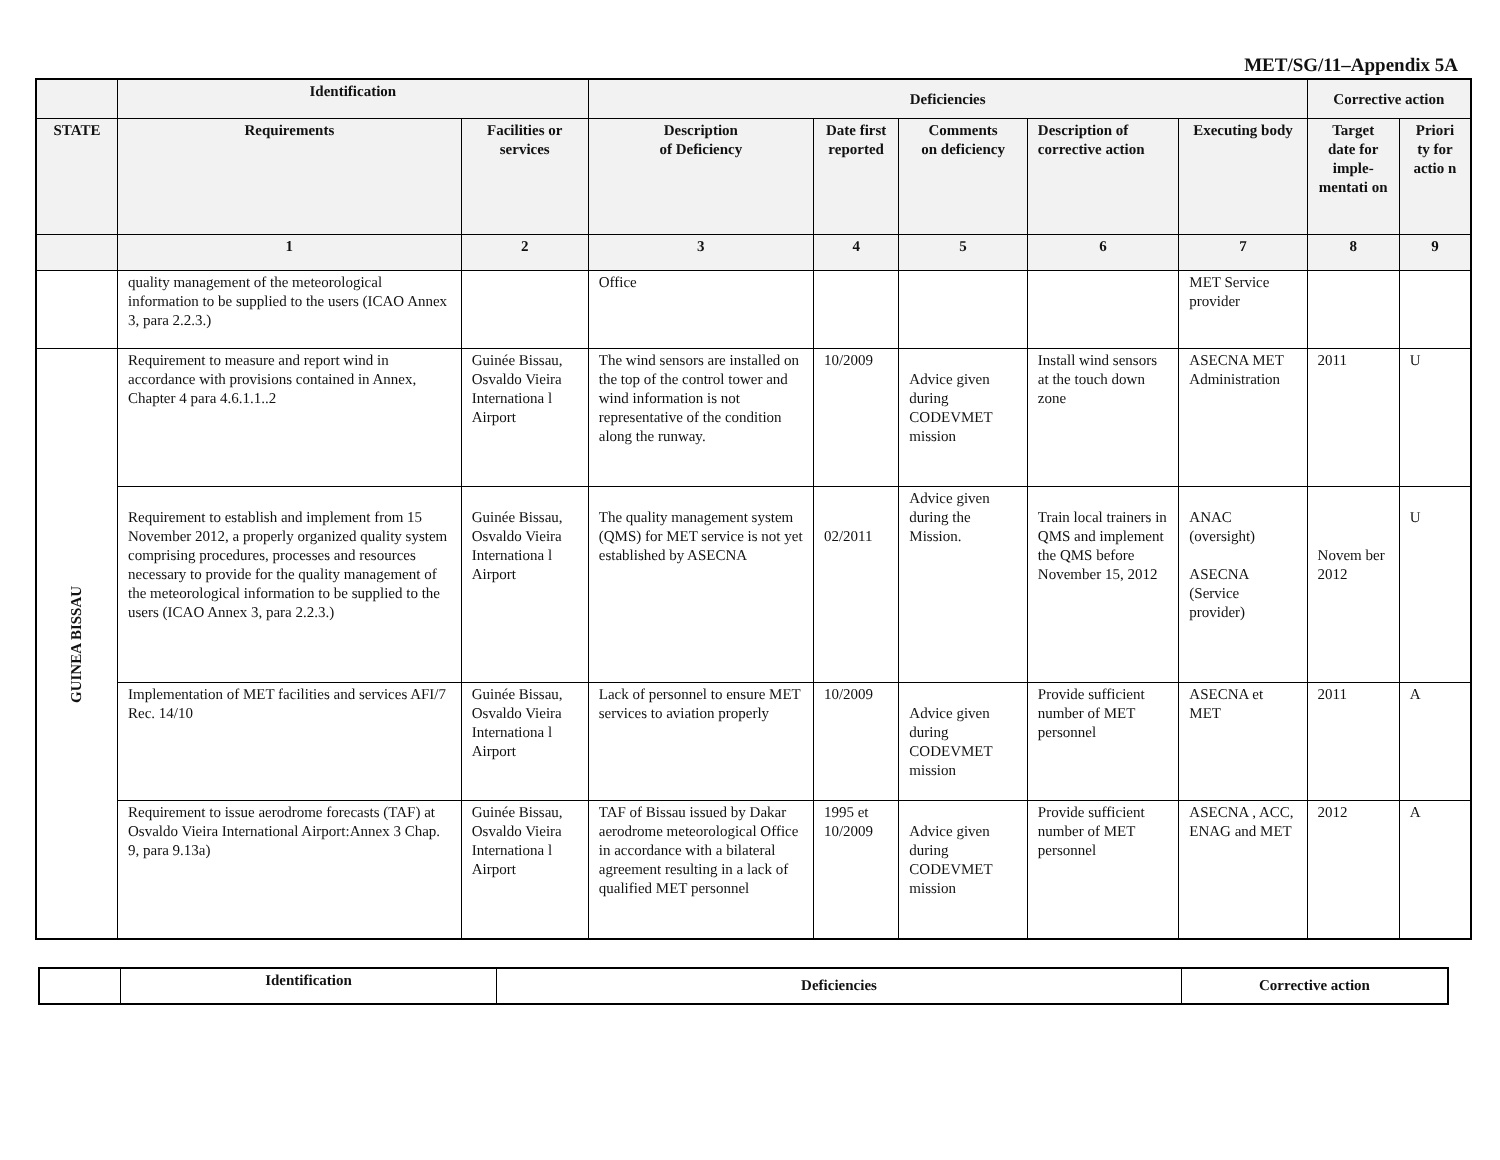MET/SG/11–Appendix 5A
| | Identification | | Deficiencies | | | | | Corrective action | |
| --- | --- | --- | --- | --- | --- | --- | --- | --- | --- |
| STATE | Requirements | Facilities or services | Description of Deficiency | Date first reported | Comments on deficiency | Description of corrective action | Executing body | Target date for imple-mentati on | Priori ty for actio n |
| | 1 | 2 | 3 | 4 | 5 | 6 | 7 | 8 | 9 |
| | quality management of the meteorological information to be supplied to the users (ICAO Annex 3, para 2.2.3.) | | Office | | | | MET Service provider | | |
| GUINEA BISSAU | Requirement to measure and report wind in accordance with provisions contained in Annex, Chapter 4 para 4.6.1.1..2 | Guinée Bissau, Osvaldo Vieira Internationa l Airport | The wind sensors are installed on the top of the control tower and wind information is not representative of the condition along the runway. | 10/2009 | Advice given during CODEVMET mission | Install wind sensors at the touch down zone | ASECNA MET Administration | 2011 | U |
| | Requirement to establish and implement from 15 November 2012, a properly organized quality system comprising procedures, processes and resources necessary to provide for the quality management of the meteorological information to be supplied to the users (ICAO Annex 3, para 2.2.3.) | Guinée Bissau, Osvaldo Vieira Internationa l Airport | The quality management system (QMS) for MET service is not yet established by ASECNA | 02/2011 | Advice given during the Mission. | Train local trainers in QMS and implement the QMS before November 15, 2012 | ANAC (oversight) ASECNA (Service provider) | Novem ber 2012 | U |
| | Implementation of MET facilities and services AFI/7 Rec. 14/10 | Guinée Bissau, Osvaldo Vieira Internationa l Airport | Lack of personnel to ensure MET services to aviation properly | 10/2009 | Advice given during CODEVMET mission | Provide sufficient number of MET personnel | ASECNA et MET | 2011 | A |
| | Requirement to issue aerodrome forecasts (TAF) at Osvaldo Vieira International Airport:Annex 3 Chap. 9, para 9.13a) | Guinée Bissau, Osvaldo Vieira Internationa l Airport | TAF of Bissau issued by Dakar aerodrome meteorological Office in accordance with a bilateral agreement resulting in a lack of qualified MET personnel | 1995 et 10/2009 | Advice given during CODEVMET mission | Provide sufficient number of MET personnel | ASECNA , ACC, ENAG and MET | 2012 | A |
| | Identification | Deficiencies | Corrective action |
| --- | --- | --- | --- |